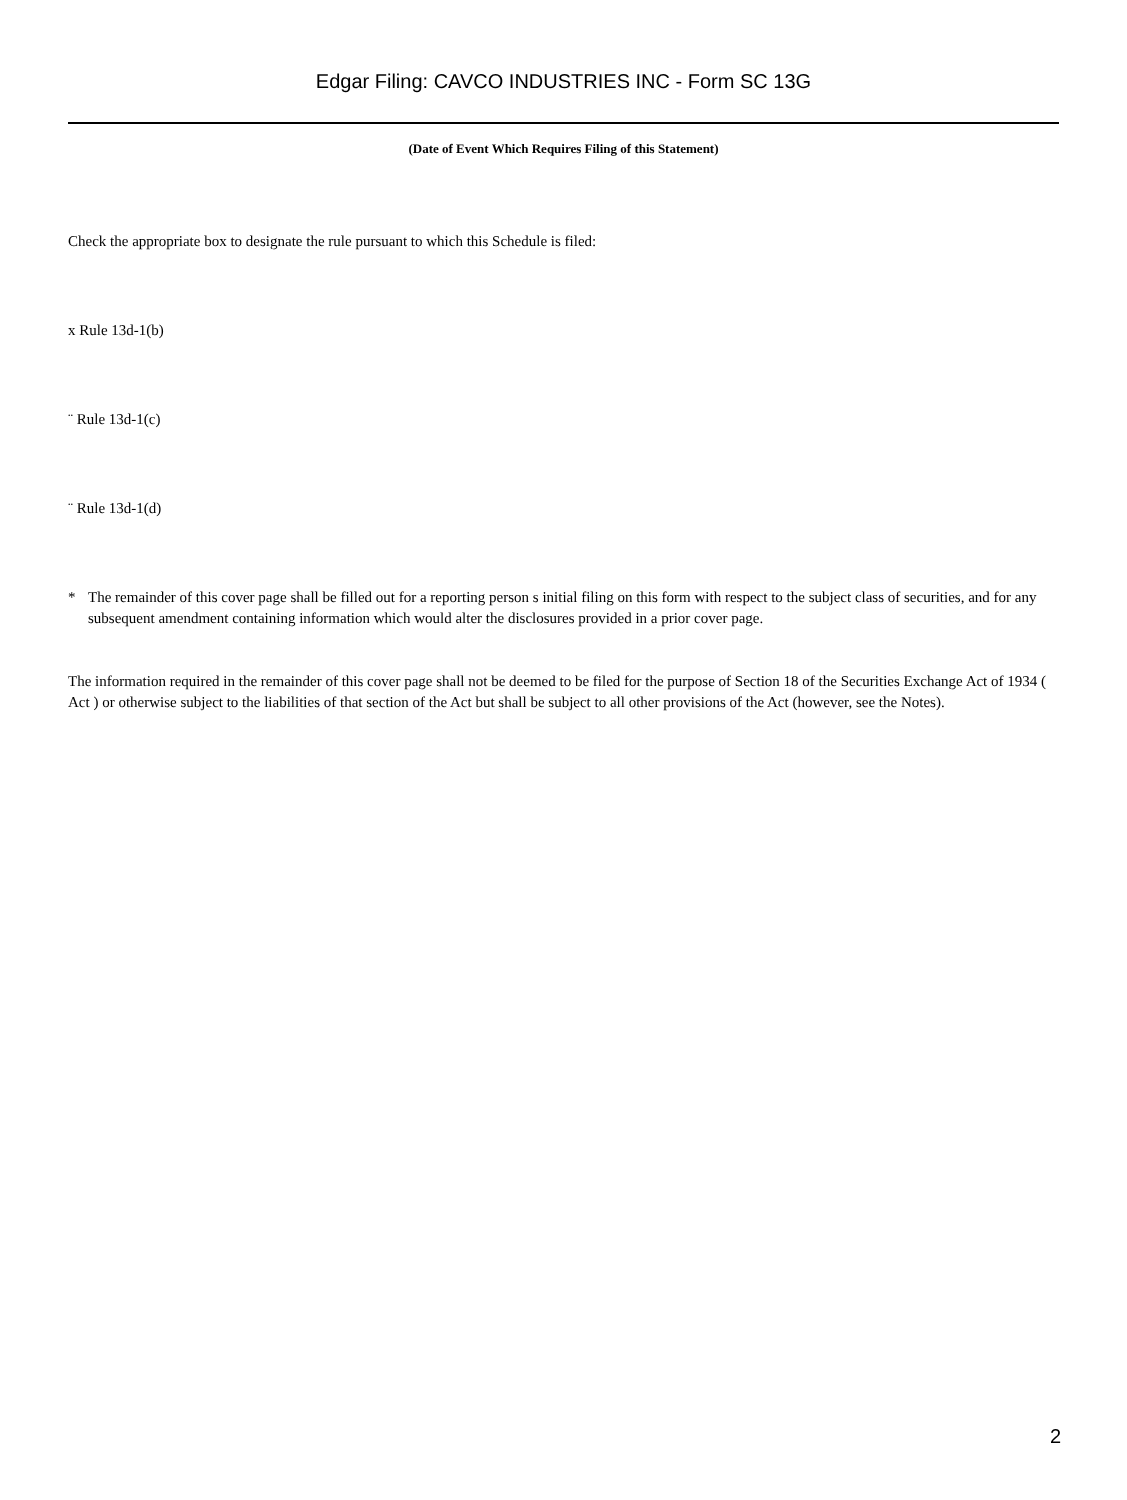Edgar Filing: CAVCO INDUSTRIES INC - Form SC 13G
(Date of Event Which Requires Filing of this Statement)
Check the appropriate box to designate the rule pursuant to which this Schedule is filed:
x Rule 13d-1(b)
¨ Rule 13d-1(c)
¨ Rule 13d-1(d)
* The remainder of this cover page shall be filled out for a reporting person s initial filing on this form with respect to the subject class of securities, and for any subsequent amendment containing information which would alter the disclosures provided in a prior cover page.
The information required in the remainder of this cover page shall not be deemed to be filed for the purpose of Section 18 of the Securities Exchange Act of 1934 ( Act ) or otherwise subject to the liabilities of that section of the Act but shall be subject to all other provisions of the Act (however, see the Notes).
2